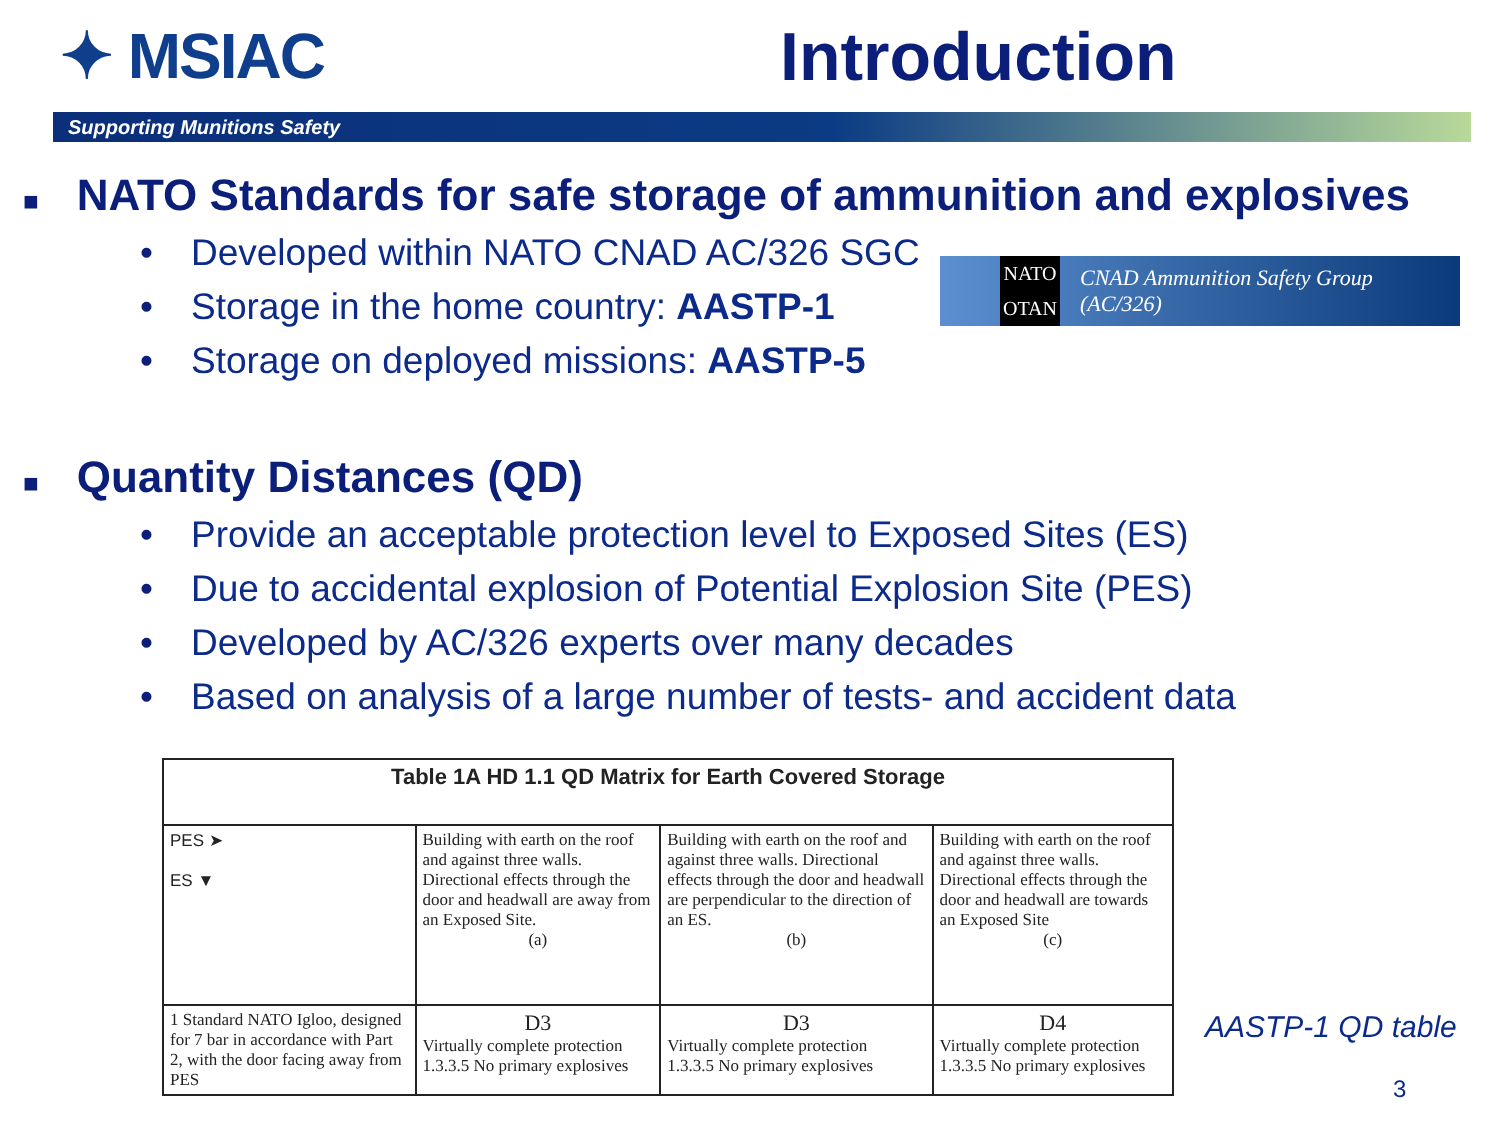✦ MSIAC Introduction
Supporting Munitions Safety
■ NATO Standards for safe storage of ammunition and explosives
• Developed within NATO CNAD AC/326 SGC
• Storage in the home country: AASTP-1
• Storage on deployed missions: AASTP-5
NATO
OTAN
CNAD Ammunition Safety Group (AC/326)
■ Quantity Distances (QD)
• Provide an acceptable protection level to Exposed Sites (ES)
• Due to accidental explosion of Potential Explosion Site (PES)
• Developed by AC/326 experts over many decades
• Based on analysis of a large number of tests- and accident data
| Table 1A HD 1.1 QD Matrix for Earth Covered Storage | | | |
| --- | --- | --- | --- |
| PES ➤ ES ▼ | Building with earth on the roof and against three walls. Directional effects through the door and headwall are away from an Exposed Site. (a) | Building with earth on the roof and against three walls. Directional effects through the door and headwall are perpendicular to the direction of an ES. (b) | Building with earth on the roof and against three walls. Directional effects through the door and headwall are towards an Exposed Site (c) |
| 1 Standard NATO Igloo, designed for 7 bar in accordance with Part 2, with the door facing away from PES | D3 Virtually complete protection 1.3.3.5 No primary explosives | D3 Virtually complete protection 1.3.3.5 No primary explosives | D4 Virtually complete protection 1.3.3.5 No primary explosives |
AASTP-1 QD table
3